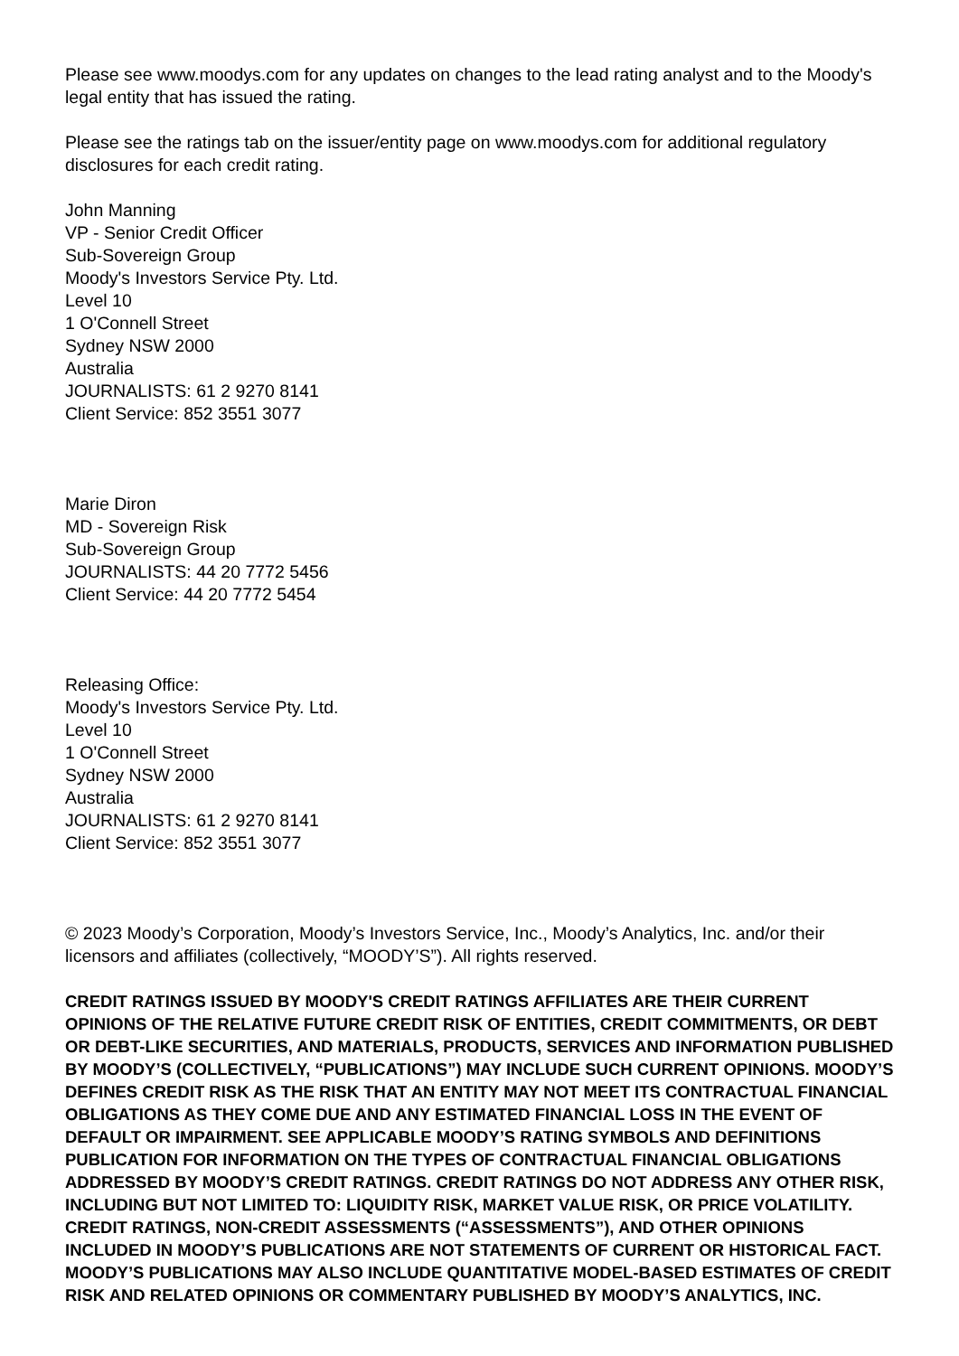Please see www.moodys.com for any updates on changes to the lead rating analyst and to the Moody's legal entity that has issued the rating.
Please see the ratings tab on the issuer/entity page on www.moodys.com for additional regulatory disclosures for each credit rating.
John Manning
VP - Senior Credit Officer
Sub-Sovereign Group
Moody's Investors Service Pty. Ltd.
Level 10
1 O'Connell Street
Sydney NSW 2000
Australia
JOURNALISTS: 61 2 9270 8141
Client Service: 852 3551 3077
Marie Diron
MD - Sovereign Risk
Sub-Sovereign Group
JOURNALISTS: 44 20 7772 5456
Client Service: 44 20 7772 5454
Releasing Office:
Moody's Investors Service Pty. Ltd.
Level 10
1 O'Connell Street
Sydney NSW 2000
Australia
JOURNALISTS: 61 2 9270 8141
Client Service: 852 3551 3077
© 2023 Moody’s Corporation, Moody’s Investors Service, Inc., Moody’s Analytics, Inc. and/or their licensors and affiliates (collectively, “MOODY’S”). All rights reserved.
CREDIT RATINGS ISSUED BY MOODY'S CREDIT RATINGS AFFILIATES ARE THEIR CURRENT OPINIONS OF THE RELATIVE FUTURE CREDIT RISK OF ENTITIES, CREDIT COMMITMENTS, OR DEBT OR DEBT-LIKE SECURITIES, AND MATERIALS, PRODUCTS, SERVICES AND INFORMATION PUBLISHED BY MOODY’S (COLLECTIVELY, “PUBLICATIONS”) MAY INCLUDE SUCH CURRENT OPINIONS. MOODY’S DEFINES CREDIT RISK AS THE RISK THAT AN ENTITY MAY NOT MEET ITS CONTRACTUAL FINANCIAL OBLIGATIONS AS THEY COME DUE AND ANY ESTIMATED FINANCIAL LOSS IN THE EVENT OF DEFAULT OR IMPAIRMENT. SEE APPLICABLE MOODY’S RATING SYMBOLS AND DEFINITIONS PUBLICATION FOR INFORMATION ON THE TYPES OF CONTRACTUAL FINANCIAL OBLIGATIONS ADDRESSED BY MOODY’S CREDIT RATINGS. CREDIT RATINGS DO NOT ADDRESS ANY OTHER RISK, INCLUDING BUT NOT LIMITED TO: LIQUIDITY RISK, MARKET VALUE RISK, OR PRICE VOLATILITY. CREDIT RATINGS, NON-CREDIT ASSESSMENTS (“ASSESSMENTS”), AND OTHER OPINIONS INCLUDED IN MOODY’S PUBLICATIONS ARE NOT STATEMENTS OF CURRENT OR HISTORICAL FACT. MOODY’S PUBLICATIONS MAY ALSO INCLUDE QUANTITATIVE MODEL-BASED ESTIMATES OF CREDIT RISK AND RELATED OPINIONS OR COMMENTARY PUBLISHED BY MOODY’S ANALYTICS, INC.